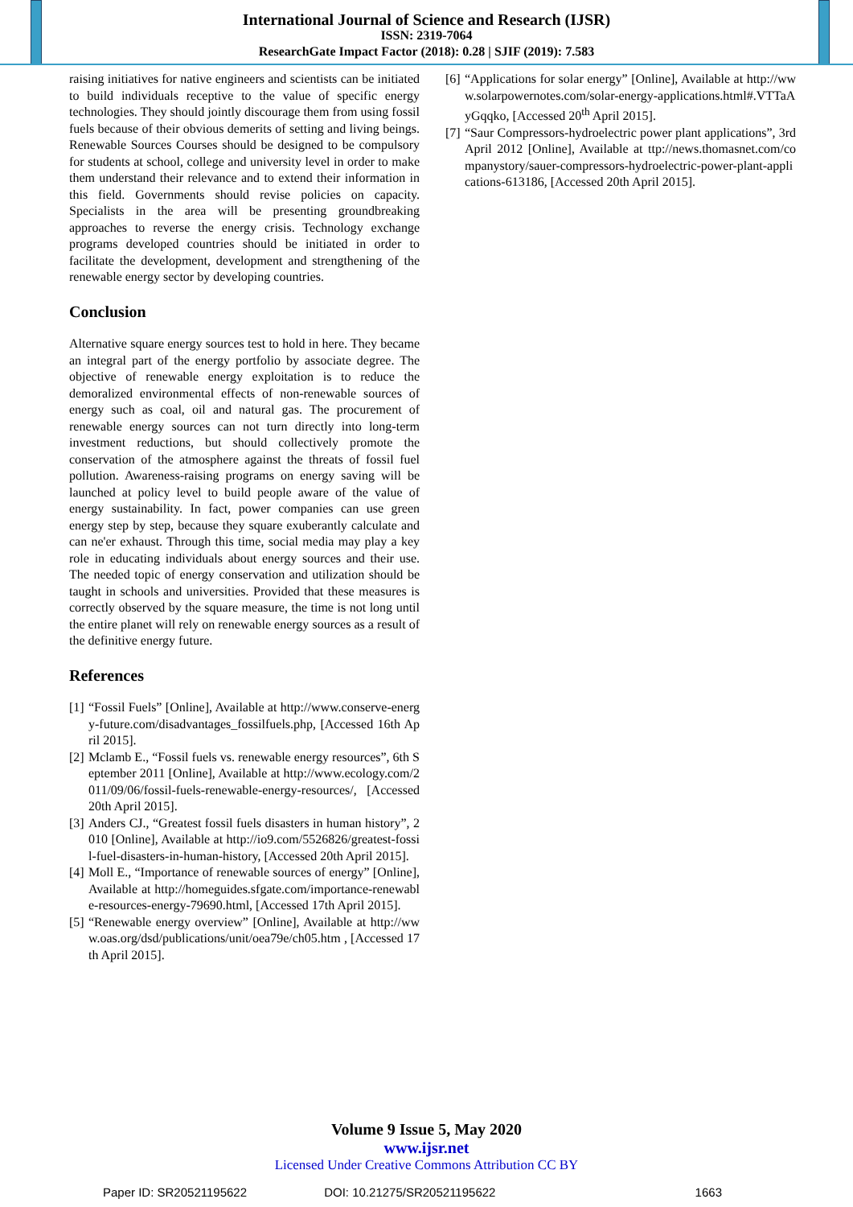International Journal of Science and Research (IJSR)
ISSN: 2319-7064
ResearchGate Impact Factor (2018): 0.28 | SJIF (2019): 7.583
raising initiatives for native engineers and scientists can be initiated to build individuals receptive to the value of specific energy technologies. They should jointly discourage them from using fossil fuels because of their obvious demerits of setting and living beings. Renewable Sources Courses should be designed to be compulsory for students at school, college and university level in order to make them understand their relevance and to extend their information in this field. Governments should revise policies on capacity. Specialists in the area will be presenting groundbreaking approaches to reverse the energy crisis. Technology exchange programs developed countries should be initiated in order to facilitate the development, development and strengthening of the renewable energy sector by developing countries.
Conclusion
Alternative square energy sources test to hold in here. They became an integral part of the energy portfolio by associate degree. The objective of renewable energy exploitation is to reduce the demoralized environmental effects of non-renewable sources of energy such as coal, oil and natural gas. The procurement of renewable energy sources can not turn directly into long-term investment reductions, but should collectively promote the conservation of the atmosphere against the threats of fossil fuel pollution. Awareness-raising programs on energy saving will be launched at policy level to build people aware of the value of energy sustainability. In fact, power companies can use green energy step by step, because they square exuberantly calculate and can ne'er exhaust. Through this time, social media may play a key role in educating individuals about energy sources and their use. The needed topic of energy conservation and utilization should be taught in schools and universities. Provided that these measures is correctly observed by the square measure, the time is not long until the entire planet will rely on renewable energy sources as a result of the definitive energy future.
References
[1] “Fossil Fuels” [Online], Available at http://www.conserve-energy-future.com/disadvantages_fossilfuels.php, [Accessed 16th April 2015].
[2] Mclamb E., “Fossil fuels vs. renewable energy resources”, 6th September 2011 [Online], Available at http://www.ecology.com/2011/09/06/fossil-fuels-renewable-energy-resources/, [Accessed 20th April 2015].
[3] Anders CJ., “Greatest fossil fuels disasters in human history”, 2010 [Online], Available at http://io9.com/5526826/greatest-fossil-fuel-disasters-in-human-history, [Accessed 20th April 2015].
[4] Moll E., “Importance of renewable sources of energy” [Online], Available at http://homeguides.sfgate.com/importance-renewable-resources-energy-79690.html, [Accessed 17th April 2015].
[5] “Renewable energy overview” [Online], Available at http://www.oas.org/dsd/publications/unit/oea79e/ch05.htm , [Accessed 17th April 2015].
[6] “Applications for solar energy” [Online], Available at http://www.solarpowernotes.com/solar-energy-applications.html#.VTTaAyGqqko, [Accessed 20<sup>th</sup> April 2015].
[7] “Saur Compressors-hydroelectric power plant applications”, 3rd April 2012 [Online], Available at ttp://news.thomasnet.com/companystory/sauer-compressors-hydroelectric-power-plant-applications-613186, [Accessed 20th April 2015].
Volume 9 Issue 5, May 2020
www.ijsr.net
Licensed Under Creative Commons Attribution CC BY
Paper ID: SR20521195622 DOI: 10.21275/SR20521195622 1663